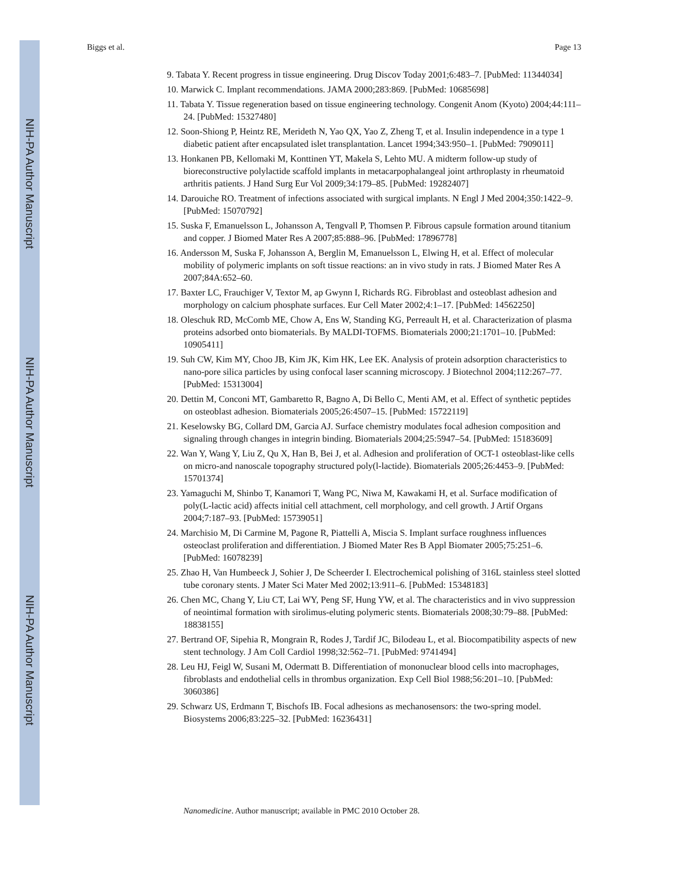NIH-PA Author Manuscript
NIH-PA Author Manuscript
NIH-PA Author Manuscript
Biggs et al. Page 13
9. Tabata Y. Recent progress in tissue engineering. Drug Discov Today 2001;6:483–7. [PubMed: 11344034]
10. Marwick C. Implant recommendations. JAMA 2000;283:869. [PubMed: 10685698]
11. Tabata Y. Tissue regeneration based on tissue engineering technology. Congenit Anom (Kyoto) 2004;44:111–24. [PubMed: 15327480]
12. Soon-Shiong P, Heintz RE, Merideth N, Yao QX, Yao Z, Zheng T, et al. Insulin independence in a type 1 diabetic patient after encapsulated islet transplantation. Lancet 1994;343:950–1. [PubMed: 7909011]
13. Honkanen PB, Kellomaki M, Konttinen YT, Makela S, Lehto MU. A midterm follow-up study of bioreconstructive polylactide scaffold implants in metacarpophalangeal joint arthroplasty in rheumatoid arthritis patients. J Hand Surg Eur Vol 2009;34:179–85. [PubMed: 19282407]
14. Darouiche RO. Treatment of infections associated with surgical implants. N Engl J Med 2004;350:1422–9. [PubMed: 15070792]
15. Suska F, Emanuelsson L, Johansson A, Tengvall P, Thomsen P. Fibrous capsule formation around titanium and copper. J Biomed Mater Res A 2007;85:888–96. [PubMed: 17896778]
16. Andersson M, Suska F, Johansson A, Berglin M, Emanuelsson L, Elwing H, et al. Effect of molecular mobility of polymeric implants on soft tissue reactions: an in vivo study in rats. J Biomed Mater Res A 2007;84A:652–60.
17. Baxter LC, Frauchiger V, Textor M, ap Gwynn I, Richards RG. Fibroblast and osteoblast adhesion and morphology on calcium phosphate surfaces. Eur Cell Mater 2002;4:1–17. [PubMed: 14562250]
18. Oleschuk RD, McComb ME, Chow A, Ens W, Standing KG, Perreault H, et al. Characterization of plasma proteins adsorbed onto biomaterials. By MALDI-TOFMS. Biomaterials 2000;21:1701–10. [PubMed: 10905411]
19. Suh CW, Kim MY, Choo JB, Kim JK, Kim HK, Lee EK. Analysis of protein adsorption characteristics to nano-pore silica particles by using confocal laser scanning microscopy. J Biotechnol 2004;112:267–77. [PubMed: 15313004]
20. Dettin M, Conconi MT, Gambaretto R, Bagno A, Di Bello C, Menti AM, et al. Effect of synthetic peptides on osteoblast adhesion. Biomaterials 2005;26:4507–15. [PubMed: 15722119]
21. Keselowsky BG, Collard DM, Garcia AJ. Surface chemistry modulates focal adhesion composition and signaling through changes in integrin binding. Biomaterials 2004;25:5947–54. [PubMed: 15183609]
22. Wan Y, Wang Y, Liu Z, Qu X, Han B, Bei J, et al. Adhesion and proliferation of OCT-1 osteoblast-like cells on micro-and nanoscale topography structured poly(l-lactide). Biomaterials 2005;26:4453–9. [PubMed: 15701374]
23. Yamaguchi M, Shinbo T, Kanamori T, Wang PC, Niwa M, Kawakami H, et al. Surface modification of poly(L-lactic acid) affects initial cell attachment, cell morphology, and cell growth. J Artif Organs 2004;7:187–93. [PubMed: 15739051]
24. Marchisio M, Di Carmine M, Pagone R, Piattelli A, Miscia S. Implant surface roughness influences osteoclast proliferation and differentiation. J Biomed Mater Res B Appl Biomater 2005;75:251–6. [PubMed: 16078239]
25. Zhao H, Van Humbeeck J, Sohier J, De Scheerder I. Electrochemical polishing of 316L stainless steel slotted tube coronary stents. J Mater Sci Mater Med 2002;13:911–6. [PubMed: 15348183]
26. Chen MC, Chang Y, Liu CT, Lai WY, Peng SF, Hung YW, et al. The characteristics and in vivo suppression of neointimal formation with sirolimus-eluting polymeric stents. Biomaterials 2008;30:79–88. [PubMed: 18838155]
27. Bertrand OF, Sipehia R, Mongrain R, Rodes J, Tardif JC, Bilodeau L, et al. Biocompatibility aspects of new stent technology. J Am Coll Cardiol 1998;32:562–71. [PubMed: 9741494]
28. Leu HJ, Feigl W, Susani M, Odermatt B. Differentiation of mononuclear blood cells into macrophages, fibroblasts and endothelial cells in thrombus organization. Exp Cell Biol 1988;56:201–10. [PubMed: 3060386]
29. Schwarz US, Erdmann T, Bischofs IB. Focal adhesions as mechanosensors: the two-spring model. Biosystems 2006;83:225–32. [PubMed: 16236431]
Nanomedicine. Author manuscript; available in PMC 2010 October 28.